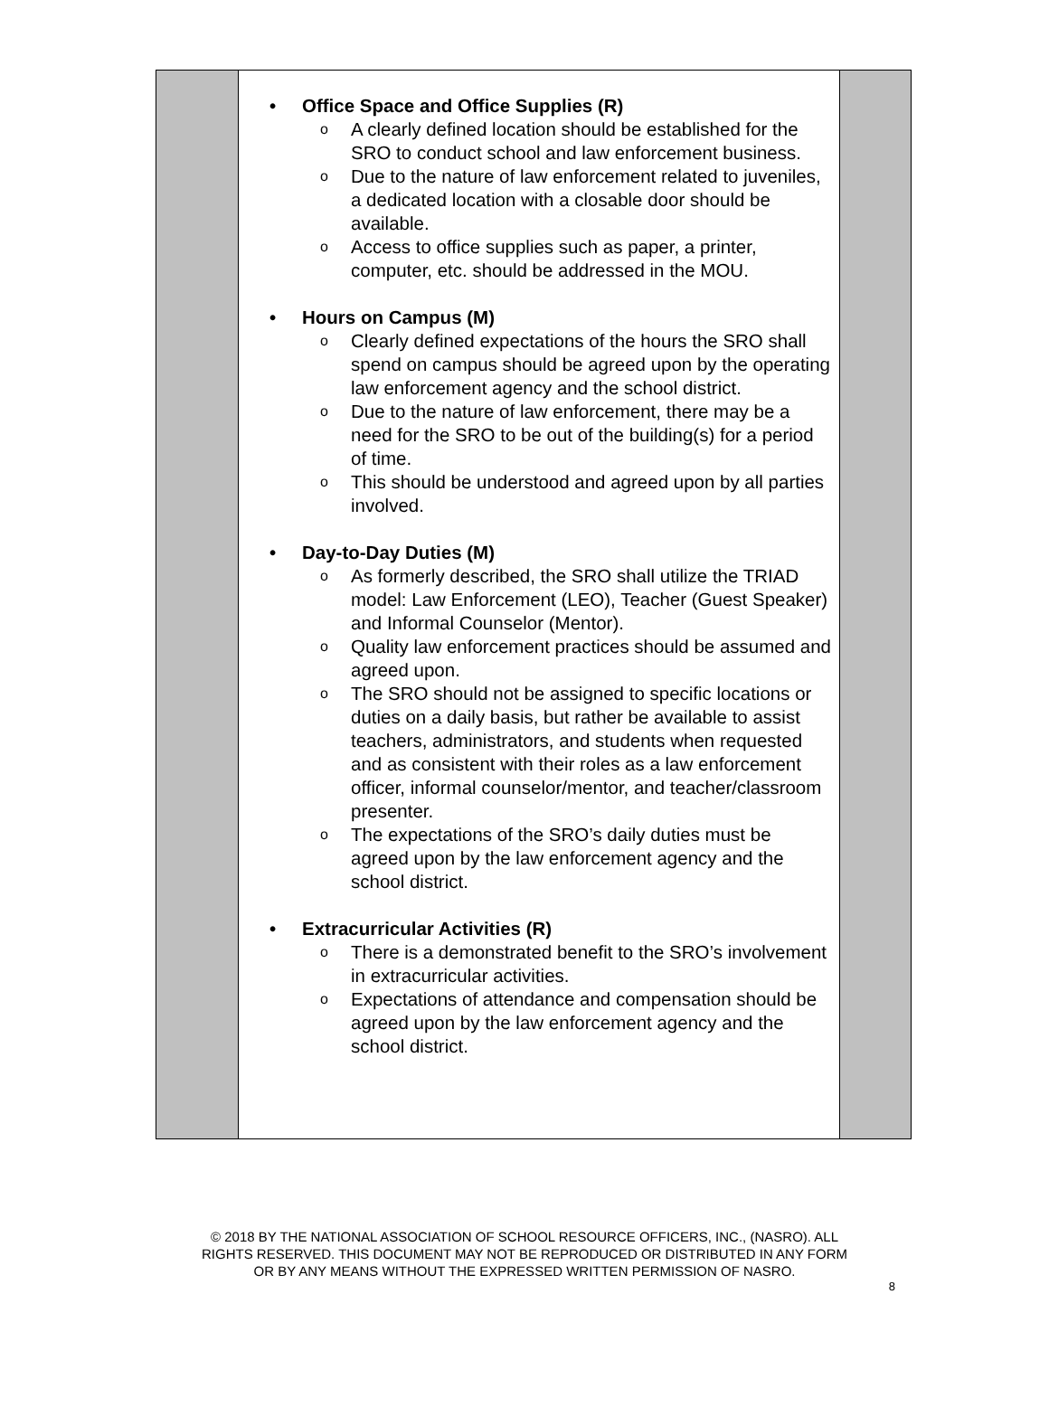• Office Space and Office Supplies (R)
o A clearly defined location should be established for the SRO to conduct school and law enforcement business.
o Due to the nature of law enforcement related to juveniles, a dedicated location with a closable door should be available.
o Access to office supplies such as paper, a printer, computer, etc. should be addressed in the MOU.
• Hours on Campus (M)
o Clearly defined expectations of the hours the SRO shall spend on campus should be agreed upon by the operating law enforcement agency and the school district.
o Due to the nature of law enforcement, there may be a need for the SRO to be out of the building(s) for a period of time.
o This should be understood and agreed upon by all parties involved.
• Day-to-Day Duties (M)
o As formerly described, the SRO shall utilize the TRIAD model: Law Enforcement (LEO), Teacher (Guest Speaker) and Informal Counselor (Mentor).
o Quality law enforcement practices should be assumed and agreed upon.
o The SRO should not be assigned to specific locations or duties on a daily basis, but rather be available to assist teachers, administrators, and students when requested and as consistent with their roles as a law enforcement officer, informal counselor/mentor, and teacher/classroom presenter.
o The expectations of the SRO’s daily duties must be agreed upon by the law enforcement agency and the school district.
• Extracurricular Activities (R)
o There is a demonstrated benefit to the SRO’s involvement in extracurricular activities.
o Expectations of attendance and compensation should be agreed upon by the law enforcement agency and the school district.
© 2018 BY THE NATIONAL ASSOCIATION OF SCHOOL RESOURCE OFFICERS, INC., (NASRO). ALL
RIGHTS RESERVED. THIS DOCUMENT MAY NOT BE REPRODUCED OR DISTRIBUTED IN ANY FORM
OR BY ANY MEANS WITHOUT THE EXPRESSED WRITTEN PERMISSION OF NASRO.
8